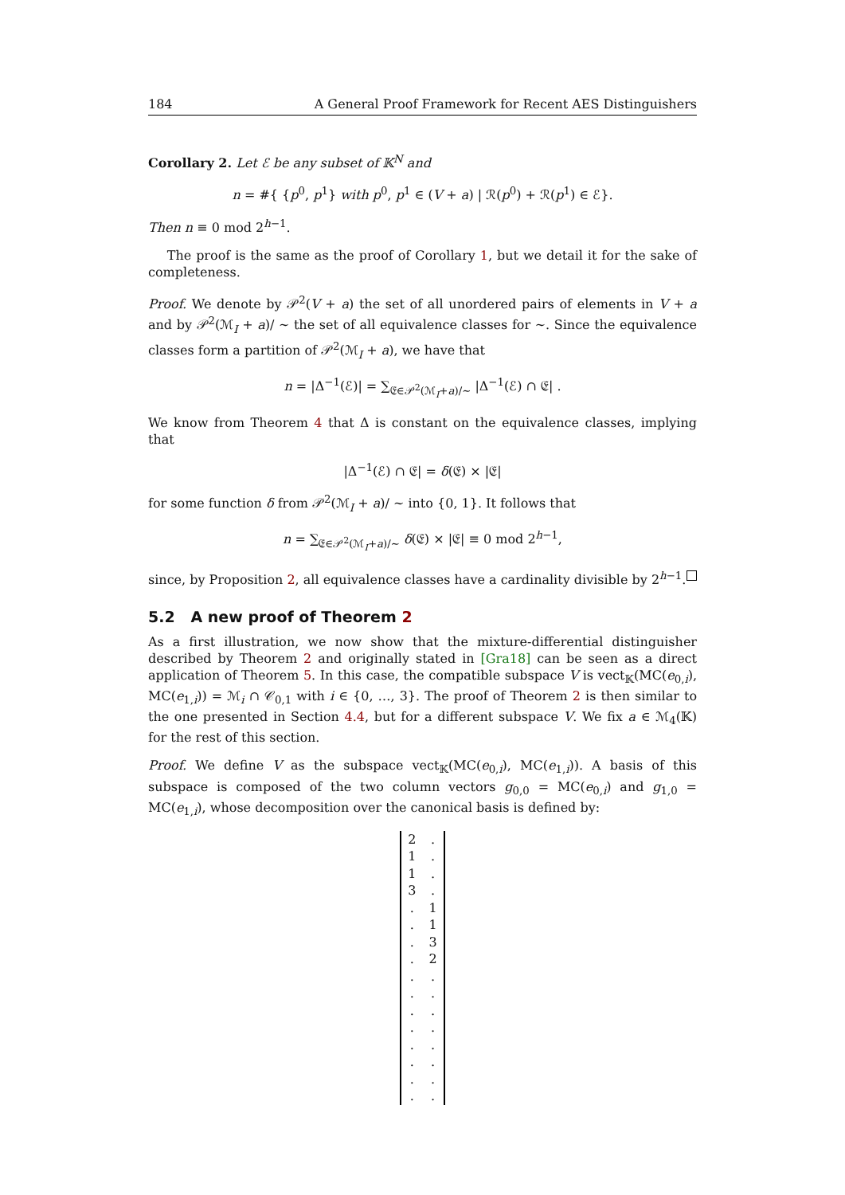184 A General Proof Framework for Recent AES Distinguishers
Corollary 2. Let ℰ be any subset of 𝕂<sup>N</sup> and
n = #{ {p<sup>0</sup>, p<sup>1</sup>} with p<sup>0</sup>, p<sup>1</sup> ∈ (V + a) | ℛ(p<sup>0</sup>) + ℛ(p<sup>1</sup>) ∈ ℰ}.
Then n ≡ 0 mod 2<sup>h−1</sup>.
The proof is the same as the proof of Corollary 1, but we detail it for the sake of completeness.
Proof. We denote by 𝒫<sup>2</sup>(V + a) the set of all unordered pairs of elements in V + a and by 𝒫<sup>2</sup>(ℳ<sub>I</sub> + a)/ ∼ the set of all equivalence classes for ∼. Since the equivalence classes form a partition of 𝒫<sup>2</sup>(ℳ<sub>I</sub> + a), we have that
n = |Δ<sup>−1</sup>(ℰ)| = ∑<sub>𝔈∈𝒫<sup>2</sup>(ℳ<sub>I</sub>+a)/∼</sub> |Δ<sup>−1</sup>(ℰ) ∩ 𝔈| .
We know from Theorem 4 that Δ is constant on the equivalence classes, implying that
|Δ<sup>−1</sup>(ℰ) ∩ 𝔈| = δ(𝔈) × |𝔈|
for some function δ from 𝒫<sup>2</sup>(ℳ<sub>I</sub> + a)/ ∼ into {0, 1}. It follows that
n = ∑<sub>𝔈∈𝒫<sup>2</sup>(ℳ<sub>I</sub>+a)/∼</sub> δ(𝔈) × |𝔈| ≡ 0 mod 2<sup>h−1</sup>,
since, by Proposition 2, all equivalence classes have a cardinality divisible by 2<sup>h−1</sup>.
5.2 A new proof of Theorem 2
As a first illustration, we now show that the mixture-differential distinguisher described by Theorem 2 and originally stated in [Gra18] can be seen as a direct application of Theorem 5. In this case, the compatible subspace V is vect<sub>𝕂</sub>(MC(e<sub>0,i</sub>), MC(e<sub>1,i</sub>)) = ℳ<sub>i</sub> ∩ 𝒞<sub>0,1</sub> with i ∈ {0, …, 3}. The proof of Theorem 2 is then similar to the one presented in Section 4.4, but for a different subspace V. We fix a ∈ ℳ<sub>4</sub>(𝕂) for the rest of this section.
Proof. We define V as the subspace vect<sub>𝕂</sub>(MC(e<sub>0,i</sub>), MC(e<sub>1,i</sub>)). A basis of this subspace is composed of the two column vectors g<sub>0,0</sub> = MC(e<sub>0,i</sub>) and g<sub>1,0</sub> = MC(e<sub>1,i</sub>), whose decomposition over the canonical basis is defined by:
| 2 | . |
| 1 | . |
| 1 | . |
| 3 | . |
| . | 1 |
| . | 1 |
| . | 3 |
| . | 2 |
| . | . |
| . | . |
| . | . |
| . | . |
| . | . |
| . | . |
| . | . |
| . | . |